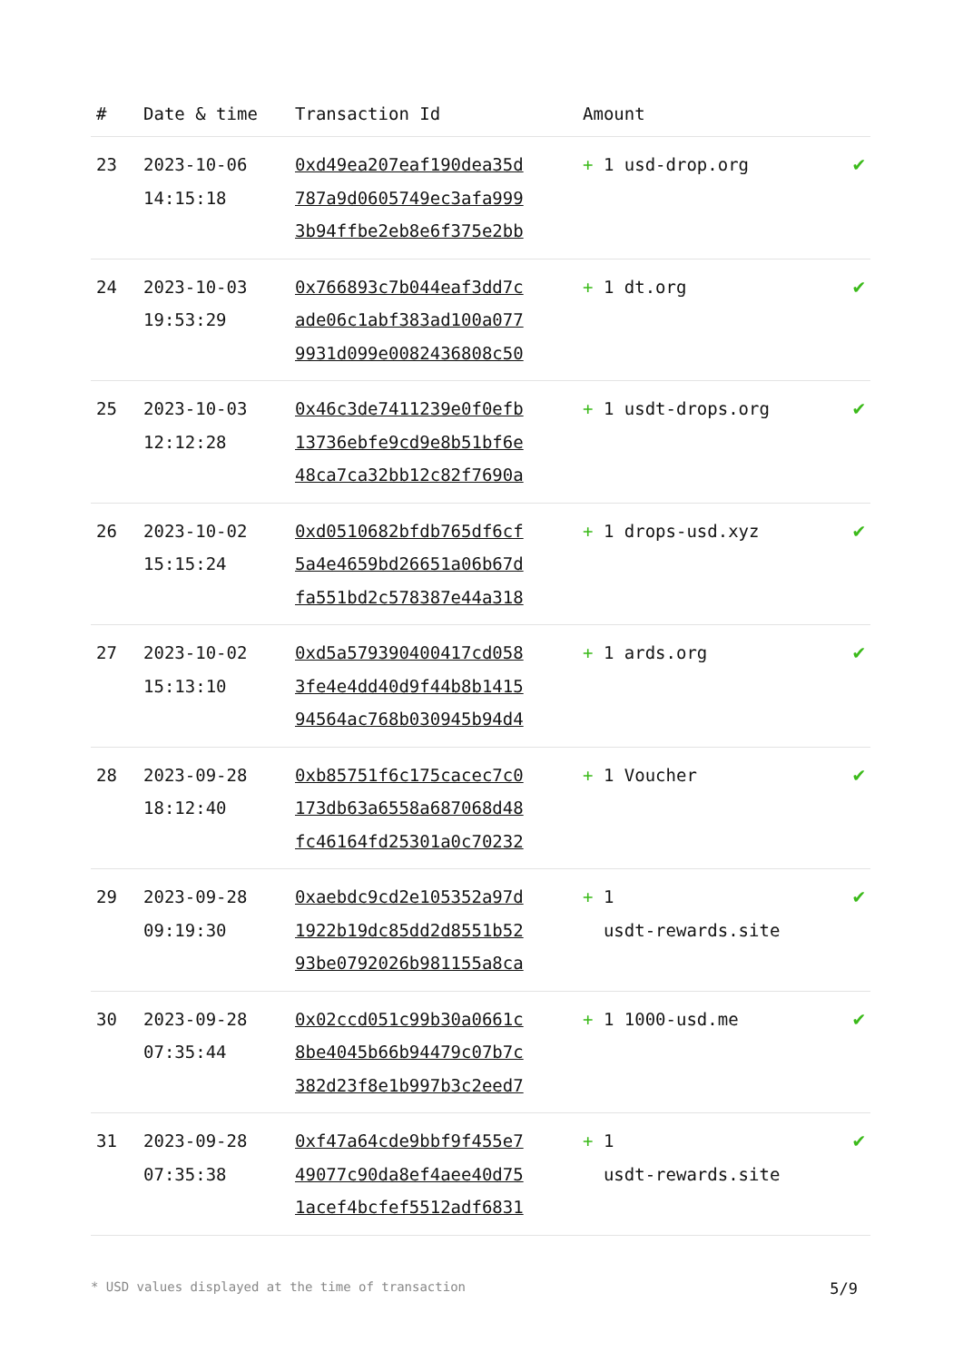| # | Date & time | Transaction Id | Amount | |
| --- | --- | --- | --- | --- |
| 23 | 2023-10-06 14:15:18 | 0xd49ea207eaf190dea35d 787a9d0605749ec3afa999 3b94ffbe2eb8e6f375e2bb | + 1 usd-drop.org | ✔ |
| 24 | 2023-10-03 19:53:29 | 0x766893c7b044eaf3dd7c ade06c1abf383ad100a077 9931d099e0082436808c50 | + 1 dt.org | ✔ |
| 25 | 2023-10-03 12:12:28 | 0x46c3de7411239e0f0efb 13736ebfe9cd9e8b51bf6e 48ca7ca32bb12c82f7690a | + 1 usdt-drops.org | ✔ |
| 26 | 2023-10-02 15:15:24 | 0xd0510682bfdb765df6cf 5a4e4659bd26651a06b67d fa551bd2c578387e44a318 | + 1 drops-usd.xyz | ✔ |
| 27 | 2023-10-02 15:13:10 | 0xd5a579390400417cd058 3fe4e4dd40d9f44b8b1415 94564ac768b030945b94d4 | + 1 ards.org | ✔ |
| 28 | 2023-09-28 18:12:40 | 0xb85751f6c175cacec7c0 173db63a6558a687068d48 fc46164fd25301a0c70232 | + 1 Voucher | ✔ |
| 29 | 2023-09-28 09:19:30 | 0xaebdc9cd2e105352a97d 1922b19dc85dd2d8551b52 93be0792026b981155a8ca | + 1 usdt-rewards.site | ✔ |
| 30 | 2023-09-28 07:35:44 | 0x02ccd051c99b30a0661c 8be4045b66b94479c07b7c 382d23f8e1b997b3c2eed7 | + 1 1000-usd.me | ✔ |
| 31 | 2023-09-28 07:35:38 | 0xf47a64cde9bbf9f455e7 49077c90da8ef4aee40d75 1acef4bcfef5512adf6831 | + 1 usdt-rewards.site | ✔ |
* USD values displayed at the time of transaction 5/9